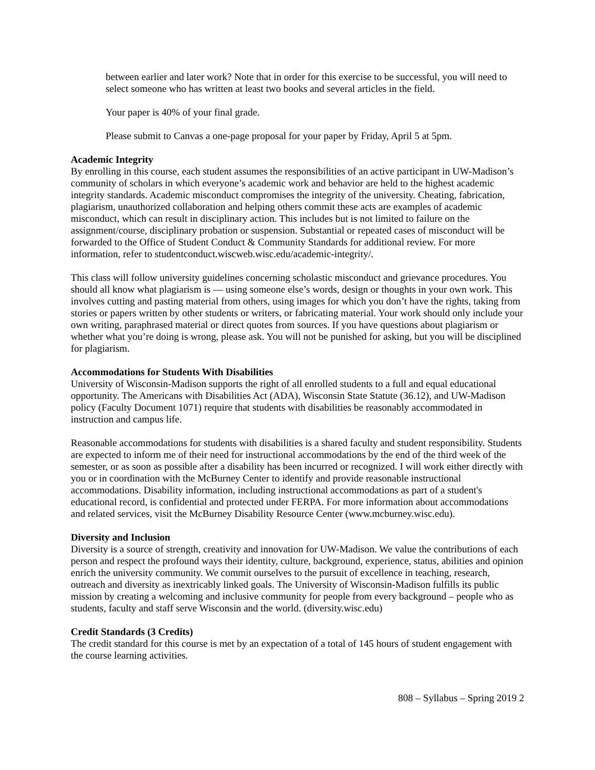between earlier and later work? Note that in order for this exercise to be successful, you will need to select someone who has written at least two books and several articles in the field.
Your paper is 40% of your final grade.
Please submit to Canvas a one-page proposal for your paper by Friday, April 5 at 5pm.
Academic Integrity
By enrolling in this course, each student assumes the responsibilities of an active participant in UW-Madison’s community of scholars in which everyone’s academic work and behavior are held to the highest academic integrity standards. Academic misconduct compromises the integrity of the university. Cheating, fabrication, plagiarism, unauthorized collaboration and helping others commit these acts are examples of academic misconduct, which can result in disciplinary action. This includes but is not limited to failure on the assignment/course, disciplinary probation or suspension. Substantial or repeated cases of misconduct will be forwarded to the Office of Student Conduct & Community Standards for additional review. For more information, refer to studentconduct.wiscweb.wisc.edu/academic-integrity/.
This class will follow university guidelines concerning scholastic misconduct and grievance procedures. You should all know what plagiarism is — using someone else’s words, design or thoughts in your own work. This involves cutting and pasting material from others, using images for which you don’t have the rights, taking from stories or papers written by other students or writers, or fabricating material. Your work should only include your own writing, paraphrased material or direct quotes from sources. If you have questions about plagiarism or whether what you’re doing is wrong, please ask. You will not be punished for asking, but you will be disciplined for plagiarism.
Accommodations for Students With Disabilities
University of Wisconsin-Madison supports the right of all enrolled students to a full and equal educational opportunity. The Americans with Disabilities Act (ADA), Wisconsin State Statute (36.12), and UW-Madison policy (Faculty Document 1071) require that students with disabilities be reasonably accommodated in instruction and campus life.
Reasonable accommodations for students with disabilities is a shared faculty and student responsibility. Students are expected to inform me of their need for instructional accommodations by the end of the third week of the semester, or as soon as possible after a disability has been incurred or recognized. I will work either directly with you or in coordination with the McBurney Center to identify and provide reasonable instructional accommodations. Disability information, including instructional accommodations as part of a student's educational record, is confidential and protected under FERPA. For more information about accommodations and related services, visit the McBurney Disability Resource Center (www.mcburney.wisc.edu).
Diversity and Inclusion
Diversity is a source of strength, creativity and innovation for UW-Madison. We value the contributions of each person and respect the profound ways their identity, culture, background, experience, status, abilities and opinion enrich the university community. We commit ourselves to the pursuit of excellence in teaching, research, outreach and diversity as inextricably linked goals. The University of Wisconsin-Madison fulfills its public mission by creating a welcoming and inclusive community for people from every background – people who as students, faculty and staff serve Wisconsin and the world. (diversity.wisc.edu)
Credit Standards (3 Credits)
The credit standard for this course is met by an expectation of a total of 145 hours of student engagement with the course learning activities.
808 – Syllabus – Spring 2019 2